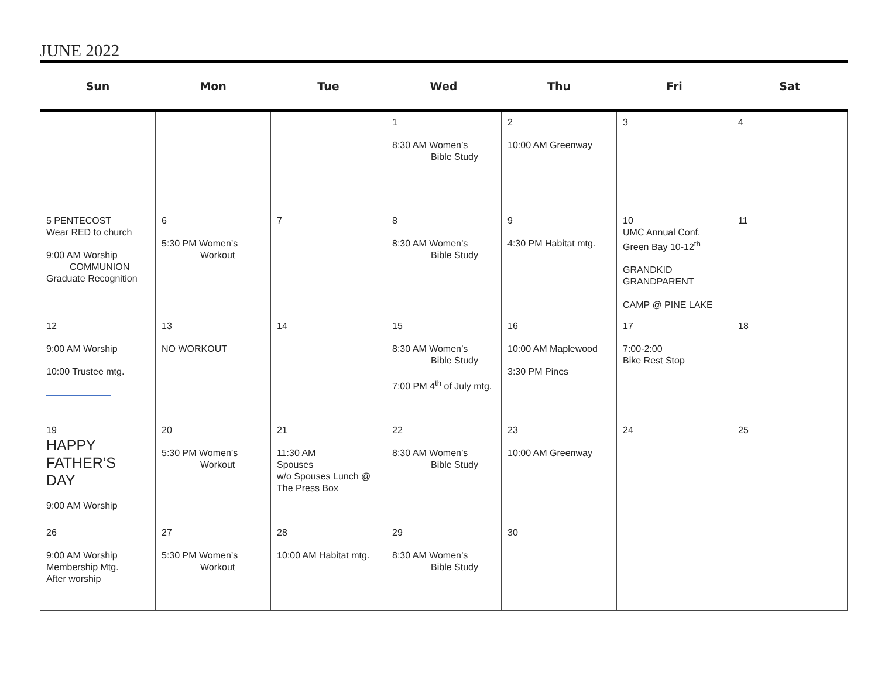JUNE 2022
| Sun | Mon | Tue | Wed | Thu | Fri | Sat |
| --- | --- | --- | --- | --- | --- | --- |
| | | | 1 8:30 AM Women’s Bible Study | 2 10:00 AM Greenway | 3 | 4 |
| 5 PENTECOST Wear RED to church 9:00 AM Worship COMMUNION Graduate Recognition | 6 5:30 PM Women’s Workout | 7 | 8 8:30 AM Women’s Bible Study | 9 4:30 PM Habitat mtg. | 10 UMC Annual Conf. Green Bay 10-12<sup>th</sup> GRANDKID GRANDPARENT CAMP @ PINE LAKE | 11 |
| 12 9:00 AM Worship 10:00 Trustee mtg. | 13 NO WORKOUT | 14 | 15 8:30 AM Women’s Bible Study 7:00 PM 4<sup>th</sup> of July mtg. | 16 10:00 AM Maplewood 3:30 PM Pines | 17 7:00-2:00 Bike Rest Stop | 18 |
| 19 HAPPY FATHER’S DAY 9:00 AM Worship | 20 5:30 PM Women’s Workout | 21 11:30 AM Spouses w/o Spouses Lunch @ The Press Box | 22 8:30 AM Women’s Bible Study | 23 10:00 AM Greenway | 24 | 25 |
| 26 9:00 AM Worship Membership Mtg. After worship | 27 5:30 PM Women’s Workout | 28 10:00 AM Habitat mtg. | 29 8:30 AM Women’s Bible Study | 30 | | |